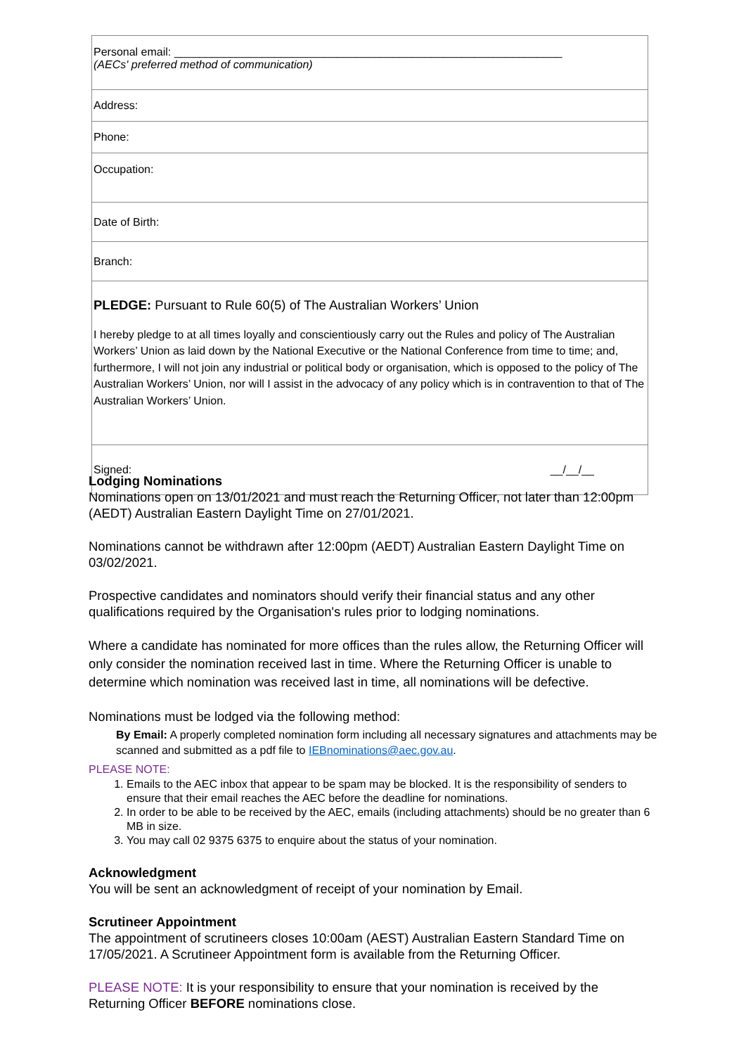| Personal email: ______________________________________________________________ (AECs' preferred method of communication) |
| Address: |
| Phone: |
| Occupation: |
| Date of Birth: |
| Branch: |
| PLEDGE: Pursuant to Rule 60(5) of The Australian Workers’ Union I hereby pledge to at all times loyally and conscientiously carry out the Rules and policy of The Australian Workers’ Union as laid down by the National Executive or the National Conference from time to time; and, furthermore, I will not join any industrial or political body or organisation, which is opposed to the policy of The Australian Workers’ Union, nor will I assist in the advocacy of any policy which is in contravention to that of The Australian Workers’ Union. |
| Signed: __/__/__ |
Lodging Nominations
Nominations open on 13/01/2021 and must reach the Returning Officer, not later than 12:00pm (AEDT) Australian Eastern Daylight Time on 27/01/2021.
Nominations cannot be withdrawn after 12:00pm (AEDT) Australian Eastern Daylight Time on 03/02/2021.
Prospective candidates and nominators should verify their financial status and any other qualifications required by the Organisation's rules prior to lodging nominations.
Where a candidate has nominated for more offices than the rules allow, the Returning Officer will only consider the nomination received last in time. Where the Returning Officer is unable to determine which nomination was received last in time, all nominations will be defective.
Nominations must be lodged via the following method:
By Email: A properly completed nomination form including all necessary signatures and attachments may be scanned and submitted as a pdf file to IEBnominations@aec.gov.au.
PLEASE NOTE:
1. Emails to the AEC inbox that appear to be spam may be blocked. It is the responsibility of senders to ensure that their email reaches the AEC before the deadline for nominations.
2. In order to be able to be received by the AEC, emails (including attachments) should be no greater than 6 MB in size.
3. You may call 02 9375 6375 to enquire about the status of your nomination.
Acknowledgment
You will be sent an acknowledgment of receipt of your nomination by Email.
Scrutineer Appointment
The appointment of scrutineers closes 10:00am (AEST) Australian Eastern Standard Time on 17/05/2021. A Scrutineer Appointment form is available from the Returning Officer.
PLEASE NOTE: It is your responsibility to ensure that your nomination is received by the Returning Officer BEFORE nominations close.